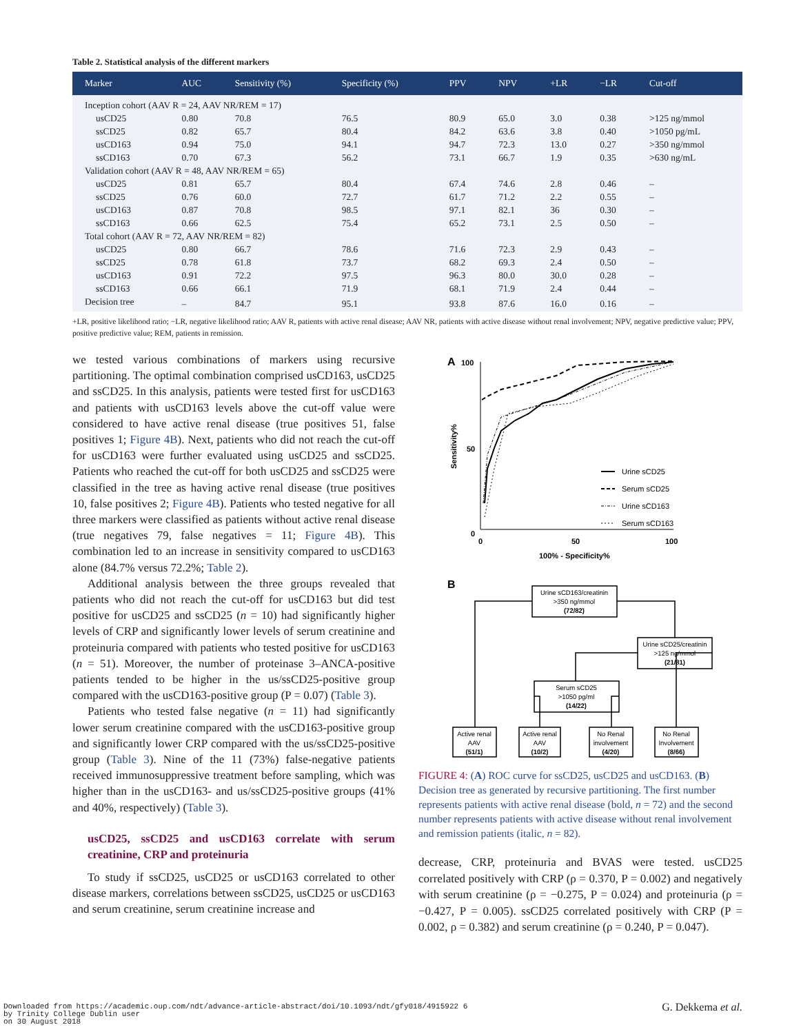Table 2. Statistical analysis of the different markers
| Marker | AUC | Sensitivity (%) | Specificity (%) | PPV | NPV | +LR | −LR | Cut-off |
| --- | --- | --- | --- | --- | --- | --- | --- | --- |
| Inception cohort (AAV R = 24, AAV NR/REM = 17) | | | | | | | | |
| usCD25 | 0.80 | 70.8 | 76.5 | 80.9 | 65.0 | 3.0 | 0.38 | >125 ng/mmol |
| ssCD25 | 0.82 | 65.7 | 80.4 | 84.2 | 63.6 | 3.8 | 0.40 | >1050 pg/mL |
| usCD163 | 0.94 | 75.0 | 94.1 | 94.7 | 72.3 | 13.0 | 0.27 | >350 ng/mmol |
| ssCD163 | 0.70 | 67.3 | 56.2 | 73.1 | 66.7 | 1.9 | 0.35 | >630 ng/mL |
| Validation cohort (AAV R = 48, AAV NR/REM = 65) | | | | | | | | |
| usCD25 | 0.81 | 65.7 | 80.4 | 67.4 | 74.6 | 2.8 | 0.46 | – |
| ssCD25 | 0.76 | 60.0 | 72.7 | 61.7 | 71.2 | 2.2 | 0.55 | – |
| usCD163 | 0.87 | 70.8 | 98.5 | 97.1 | 82.1 | 36 | 0.30 | – |
| ssCD163 | 0.66 | 62.5 | 75.4 | 65.2 | 73.1 | 2.5 | 0.50 | – |
| Total cohort (AAV R = 72, AAV NR/REM = 82) | | | | | | | | |
| usCD25 | 0.80 | 66.7 | 78.6 | 71.6 | 72.3 | 2.9 | 0.43 | – |
| ssCD25 | 0.78 | 61.8 | 73.7 | 68.2 | 69.3 | 2.4 | 0.50 | – |
| usCD163 | 0.91 | 72.2 | 97.5 | 96.3 | 80.0 | 30.0 | 0.28 | – |
| ssCD163 | 0.66 | 66.1 | 71.9 | 68.1 | 71.9 | 2.4 | 0.44 | – |
| Decision tree | – | 84.7 | 95.1 | 93.8 | 87.6 | 16.0 | 0.16 | – |
+LR, positive likelihood ratio; −LR, negative likelihood ratio; AAV R, patients with active renal disease; AAV NR, patients with active disease without renal involvement; NPV, negative predictive value; PPV, positive predictive value; REM, patients in remission.
we tested various combinations of markers using recursive partitioning. The optimal combination comprised usCD163, usCD25 and ssCD25. In this analysis, patients were tested first for usCD163 and patients with usCD163 levels above the cut-off value were considered to have active renal disease (true positives 51, false positives 1; Figure 4B). Next, patients who did not reach the cut-off for usCD163 were further evaluated using usCD25 and ssCD25. Patients who reached the cut-off for both usCD25 and ssCD25 were classified in the tree as having active renal disease (true positives 10, false positives 2; Figure 4B). Patients who tested negative for all three markers were classified as patients without active renal disease (true negatives 79, false negatives = 11; Figure 4B). This combination led to an increase in sensitivity compared to usCD163 alone (84.7% versus 72.2%; Table 2).
Additional analysis between the three groups revealed that patients who did not reach the cut-off for usCD163 but did test positive for usCD25 and ssCD25 (n = 10) had significantly higher levels of CRP and significantly lower levels of serum creatinine and proteinuria compared with patients who tested positive for usCD163 (n = 51). Moreover, the number of proteinase 3–ANCA-positive patients tended to be higher in the us/ssCD25-positive group compared with the usCD163-positive group (P = 0.07) (Table 3).
Patients who tested false negative (n = 11) had significantly lower serum creatinine compared with the usCD163-positive group and significantly lower CRP compared with the us/ssCD25-positive group (Table 3). Nine of the 11 (73%) false-negative patients received immunosuppressive treatment before sampling, which was higher than in the usCD163- and us/ssCD25-positive groups (41% and 40%, respectively) (Table 3).
usCD25, ssCD25 and usCD163 correlate with serum creatinine, CRP and proteinuria
To study if ssCD25, usCD25 or usCD163 correlated to other disease markers, correlations between ssCD25, usCD25 or usCD163 and serum creatinine, serum creatinine increase and
A
100
50
0
Sensitivity%
0
50
100
100% - Specificity%
Urine sCD25
Serum sCD25
Urine sCD163
Serum sCD163
B
Urine sCD163/creatinin
>350 ng/mmol
(72/82)
Urine sCD25/creatinin
>125 ng/mmol
(21/81)
Serum sCD25
>1050 pg/ml
(14/22)
Active renal
AAV
(51/1)
Active renal
AAV
(10/2)
No Renal
involvement
(4/20)
No Renal
Involvement
(8/66)
FIGURE 4: (A) ROC curve for ssCD25, usCD25 and usCD163. (B) Decision tree as generated by recursive partitioning. The first number represents patients with active renal disease (bold, n = 72) and the second number represents patients with active disease without renal involvement and remission patients (italic, n = 82).
decrease, CRP, proteinuria and BVAS were tested. usCD25 correlated positively with CRP (ρ = 0.370, P = 0.002) and negatively with serum creatinine (ρ = −0.275, P = 0.024) and proteinuria (ρ = −0.427, P = 0.005). ssCD25 correlated positively with CRP (P = 0.002, ρ = 0.382) and serum creatinine (ρ = 0.240, P = 0.047).
Downloaded from https://academic.oup.com/ndt/advance-article-abstract/doi/10.1093/ndt/gfy018/4915922 6
by Trinity College Dublin user
on 30 August 2018
G. Dekkema et al.